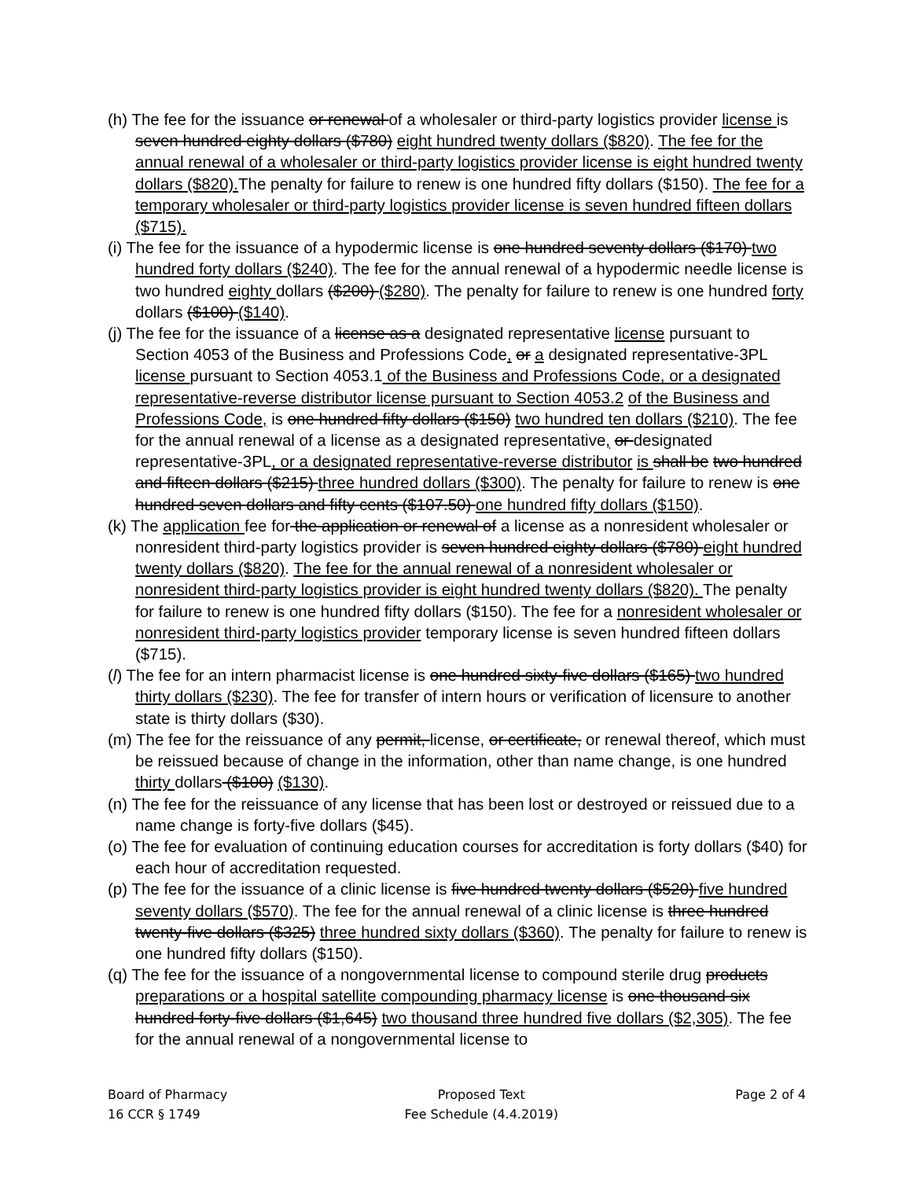(h) The fee for the issuance or renewal of a wholesaler or third-party logistics provider license is seven hundred eighty dollars ($780) eight hundred twenty dollars ($820). The fee for the annual renewal of a wholesaler or third-party logistics provider license is eight hundred twenty dollars ($820). The penalty for failure to renew is one hundred fifty dollars ($150). The fee for a temporary wholesaler or third-party logistics provider license is seven hundred fifteen dollars ($715).
(i) The fee for the issuance of a hypodermic license is one hundred seventy dollars ($170) two hundred forty dollars ($240). The fee for the annual renewal of a hypodermic needle license is two hundred eighty dollars ($200) ($280). The penalty for failure to renew is one hundred forty dollars ($100) ($140).
(j) The fee for the issuance of a license as a designated representative license pursuant to Section 4053 of the Business and Professions Code, or a designated representative-3PL license pursuant to Section 4053.1 of the Business and Professions Code, or a designated representative-reverse distributor license pursuant to Section 4053.2 of the Business and Professions Code, is one hundred fifty dollars ($150) two hundred ten dollars ($210). The fee for the annual renewal of a license as a designated representative, or designated representative-3PL, or a designated representative-reverse distributor is shall be two hundred and fifteen dollars ($215) three hundred dollars ($300). The penalty for failure to renew is one hundred seven dollars and fifty cents ($107.50) one hundred fifty dollars ($150).
(k) The application fee for the application or renewal of a license as a nonresident wholesaler or nonresident third-party logistics provider is seven hundred eighty dollars ($780) eight hundred twenty dollars ($820). The fee for the annual renewal of a nonresident wholesaler or nonresident third-party logistics provider is eight hundred twenty dollars ($820). The penalty for failure to renew is one hundred fifty dollars ($150). The fee for a nonresident wholesaler or nonresident third-party logistics provider temporary license is seven hundred fifteen dollars ($715).
(l) The fee for an intern pharmacist license is one hundred sixty-five dollars ($165) two hundred thirty dollars ($230). The fee for transfer of intern hours or verification of licensure to another state is thirty dollars ($30).
(m) The fee for the reissuance of any permit, license, or certificate, or renewal thereof, which must be reissued because of change in the information, other than name change, is one hundred thirty dollars ($100) ($130).
(n) The fee for the reissuance of any license that has been lost or destroyed or reissued due to a name change is forty-five dollars ($45).
(o) The fee for evaluation of continuing education courses for accreditation is forty dollars ($40) for each hour of accreditation requested.
(p) The fee for the issuance of a clinic license is five hundred twenty dollars ($520) five hundred seventy dollars ($570). The fee for the annual renewal of a clinic license is three hundred twenty-five dollars ($325) three hundred sixty dollars ($360). The penalty for failure to renew is one hundred fifty dollars ($150).
(q) The fee for the issuance of a nongovernmental license to compound sterile drug products preparations or a hospital satellite compounding pharmacy license is one thousand six hundred forty-five dollars ($1,645) two thousand three hundred five dollars ($2,305). The fee for the annual renewal of a nongovernmental license to
Board of Pharmacy
16 CCR § 1749
Proposed Text
Fee Schedule (4.4.2019)
Page 2 of 4